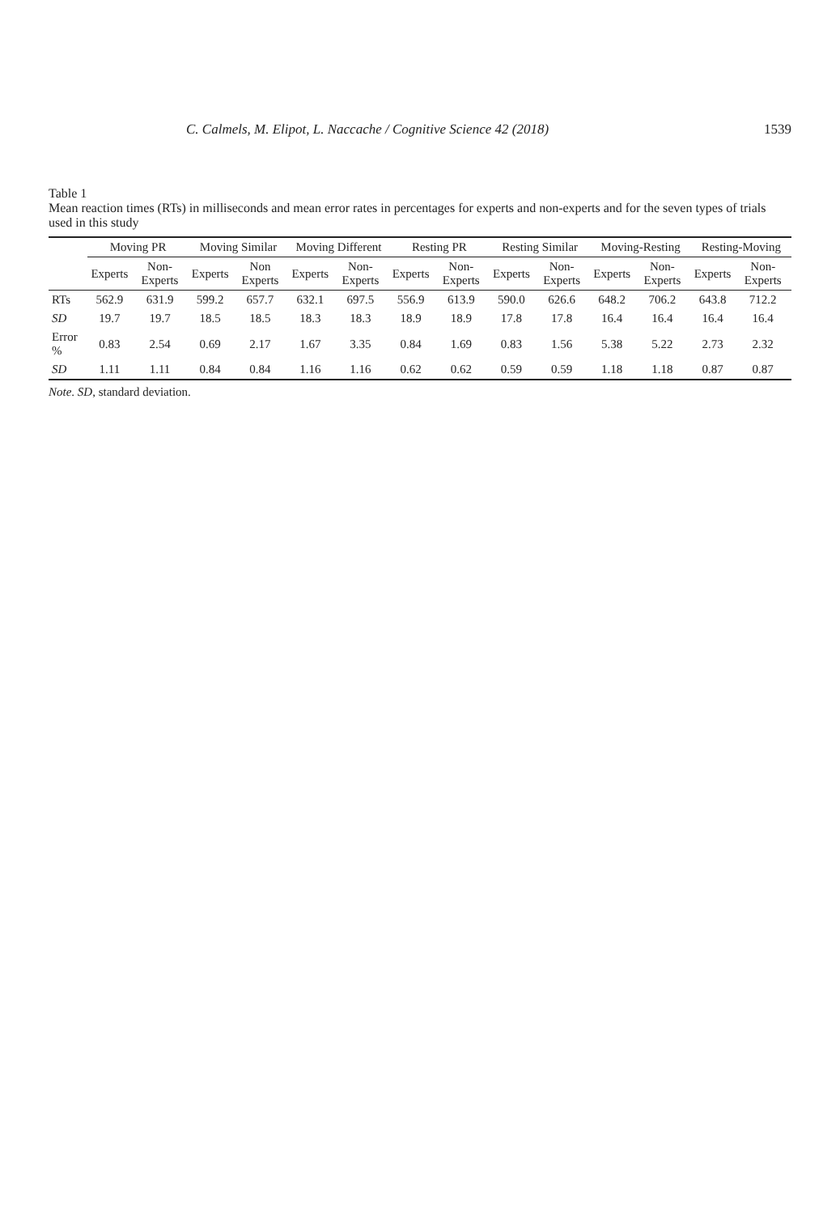C. Calmels, M. Elipot, L. Naccache / Cognitive Science 42 (2018) 1539
Table 1
Mean reaction times (RTs) in milliseconds and mean error rates in percentages for experts and non-experts and for the seven types of trials used in this study
| | Moving PR | | Moving Similar | | Moving Different | | Resting PR | | Resting Similar | | Moving-Resting | | Resting-Moving | |
| --- | --- | --- | --- | --- | --- | --- | --- | --- | --- | --- | --- | --- | --- | --- |
| | Experts | Non-Experts | Experts | Non Experts | Experts | Non-Experts | Experts | Non-Experts | Experts | Non-Experts | Experts | Non-Experts | Experts | Non-Experts |
| RTs | 562.9 | 631.9 | 599.2 | 657.7 | 632.1 | 697.5 | 556.9 | 613.9 | 590.0 | 626.6 | 648.2 | 706.2 | 643.8 | 712.2 |
| SD | 19.7 | 19.7 | 18.5 | 18.5 | 18.3 | 18.3 | 18.9 | 18.9 | 17.8 | 17.8 | 16.4 | 16.4 | 16.4 | 16.4 |
| Error % | 0.83 | 2.54 | 0.69 | 2.17 | 1.67 | 3.35 | 0.84 | 1.69 | 0.83 | 1.56 | 5.38 | 5.22 | 2.73 | 2.32 |
| SD | 1.11 | 1.11 | 0.84 | 0.84 | 1.16 | 1.16 | 0.62 | 0.62 | 0.59 | 0.59 | 1.18 | 1.18 | 0.87 | 0.87 |
Note. SD, standard deviation.